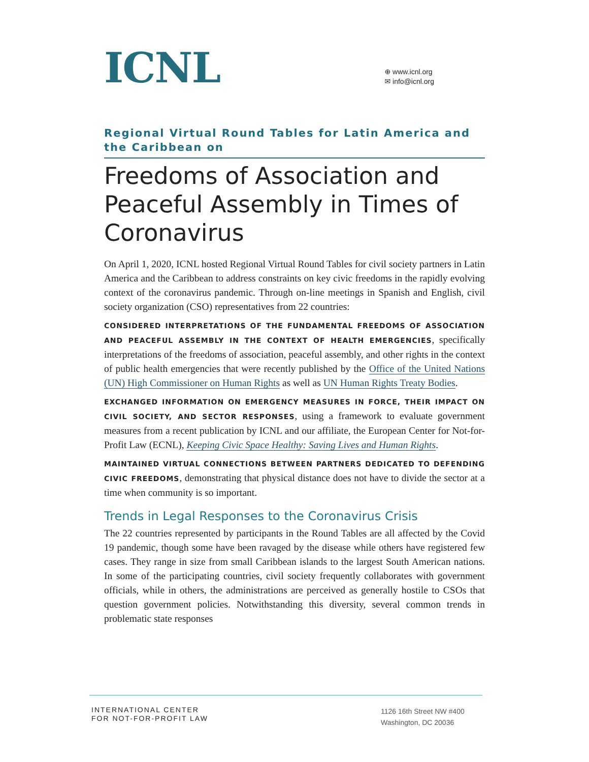ICNL
⊕ www.icnl.org
✉ info@icnl.org
Regional Virtual Round Tables for Latin America and the Caribbean on
Freedoms of Association and Peaceful Assembly in Times of Coronavirus
On April 1, 2020, ICNL hosted Regional Virtual Round Tables for civil society partners in Latin America and the Caribbean to address constraints on key civic freedoms in the rapidly evolving context of the coronavirus pandemic. Through on-line meetings in Spanish and English, civil society organization (CSO) representatives from 22 countries:
CONSIDERED INTERPRETATIONS OF THE FUNDAMENTAL FREEDOMS OF ASSOCIATION AND PEACEFUL ASSEMBLY IN THE CONTEXT OF HEALTH EMERGENCIES, specifically interpretations of the freedoms of association, peaceful assembly, and other rights in the context of public health emergencies that were recently published by the Office of the United Nations (UN) High Commissioner on Human Rights as well as UN Human Rights Treaty Bodies.
EXCHANGED INFORMATION ON EMERGENCY MEASURES IN FORCE, THEIR IMPACT ON CIVIL SOCIETY, AND SECTOR RESPONSES, using a framework to evaluate government measures from a recent publication by ICNL and our affiliate, the European Center for Not-for-Profit Law (ECNL), Keeping Civic Space Healthy: Saving Lives and Human Rights.
MAINTAINED VIRTUAL CONNECTIONS BETWEEN PARTNERS DEDICATED TO DEFENDING CIVIC FREEDOMS, demonstrating that physical distance does not have to divide the sector at a time when community is so important.
Trends in Legal Responses to the Coronavirus Crisis
The 22 countries represented by participants in the Round Tables are all affected by the Covid 19 pandemic, though some have been ravaged by the disease while others have registered few cases. They range in size from small Caribbean islands to the largest South American nations. In some of the participating countries, civil society frequently collaborates with government officials, while in others, the administrations are perceived as generally hostile to CSOs that question government policies. Notwithstanding this diversity, several common trends in problematic state responses
INTERNATIONAL CENTER
FOR NOT-FOR-PROFIT LAW
1126 16th Street NW #400
Washington, DC 20036